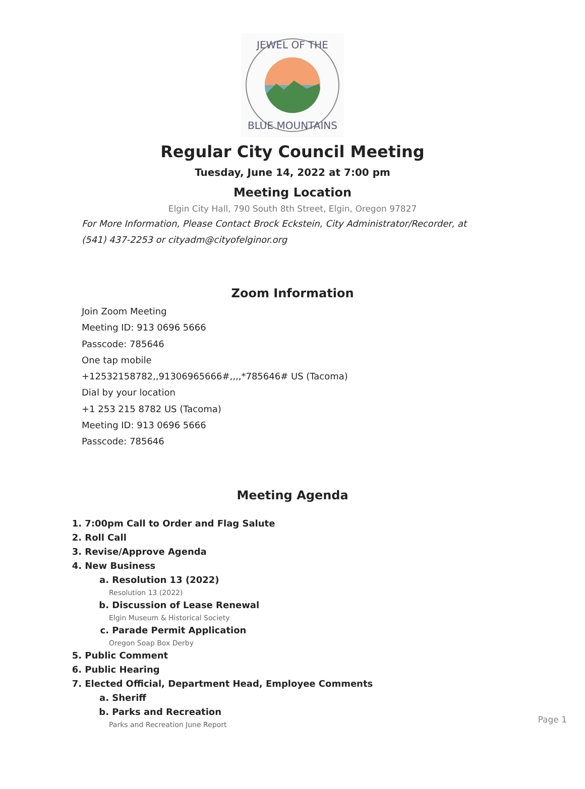JEWEL OF THE
BLUE MOUNTAINS
Regular City Council Meeting
Tuesday, June 14, 2022 at 7:00 pm
Meeting Location
Elgin City Hall, 790 South 8th Street, Elgin, Oregon 97827
For More Information, Please Contact Brock Eckstein, City Administrator/Recorder, at (541) 437-2253 or cityadm@cityofelginor.org
Zoom Information
Join Zoom Meeting
Meeting ID: 913 0696 5666
Passcode: 785646
One tap mobile
+12532158782,,91306965666#,,,,*785646# US (Tacoma)
Dial by your location
+1 253 215 8782 US (Tacoma)
Meeting ID: 913 0696 5666
Passcode: 785646
Meeting Agenda
1. 7:00pm Call to Order and Flag Salute
2. Roll Call
3. Revise/Approve Agenda
4. New Business
a. Resolution 13 (2022)
Resolution 13 (2022)
b. Discussion of Lease Renewal
Elgin Museum & Historical Society
c. Parade Permit Application
Oregon Soap Box Derby
5. Public Comment
6. Public Hearing
7. Elected Official, Department Head, Employee Comments
a. Sheriff
b. Parks and Recreation
Parks and Recreation June Report
Page 1